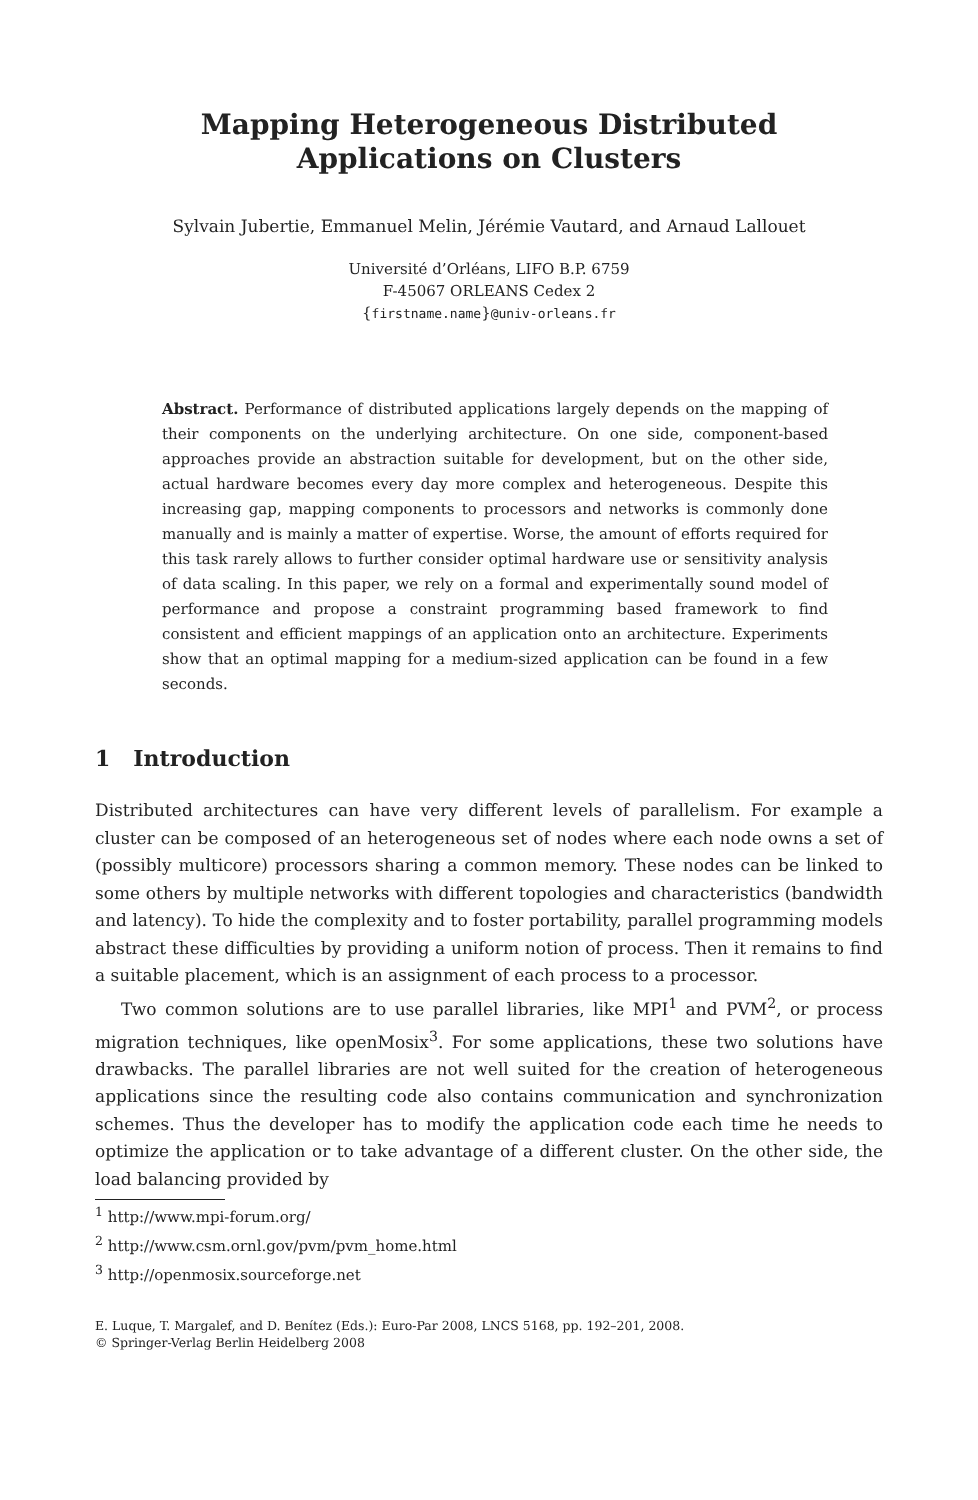Mapping Heterogeneous Distributed
Applications on Clusters
Sylvain Jubertie, Emmanuel Melin, Jérémie Vautard, and Arnaud Lallouet
Université d’Orléans, LIFO B.P. 6759
F-45067 ORLEANS Cedex 2
{firstname.name}@univ-orleans.fr
Abstract. Performance of distributed applications largely depends on the mapping of their components on the underlying architecture. On one side, component-based approaches provide an abstraction suitable for development, but on the other side, actual hardware becomes every day more complex and heterogeneous. Despite this increasing gap, mapping components to processors and networks is commonly done manually and is mainly a matter of expertise. Worse, the amount of efforts required for this task rarely allows to further consider optimal hardware use or sensitivity analysis of data scaling. In this paper, we rely on a formal and experimentally sound model of performance and propose a constraint programming based framework to find consistent and efficient mappings of an application onto an architecture. Experiments show that an optimal mapping for a medium-sized application can be found in a few seconds.
1 Introduction
Distributed architectures can have very different levels of parallelism. For example a cluster can be composed of an heterogeneous set of nodes where each node owns a set of (possibly multicore) processors sharing a common memory. These nodes can be linked to some others by multiple networks with different topologies and characteristics (bandwidth and latency). To hide the complexity and to foster portability, parallel programming models abstract these difficulties by providing a uniform notion of process. Then it remains to find a suitable placement, which is an assignment of each process to a processor.
Two common solutions are to use parallel libraries, like MPI<sup>1</sup> and PVM<sup>2</sup>, or process migration techniques, like openMosix<sup>3</sup>. For some applications, these two solutions have drawbacks. The parallel libraries are not well suited for the creation of heterogeneous applications since the resulting code also contains communication and synchronization schemes. Thus the developer has to modify the application code each time he needs to optimize the application or to take advantage of a different cluster. On the other side, the load balancing provided by
<sup>1</sup> http://www.mpi-forum.org/
<sup>2</sup> http://www.csm.ornl.gov/pvm/pvm_home.html
<sup>3</sup> http://openmosix.sourceforge.net
E. Luque, T. Margalef, and D. Benítez (Eds.): Euro-Par 2008, LNCS 5168, pp. 192–201, 2008.
© Springer-Verlag Berlin Heidelberg 2008